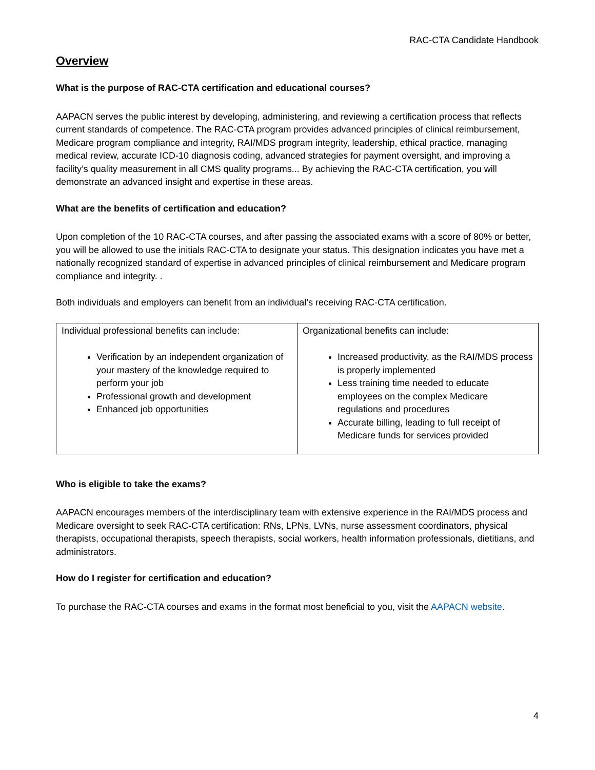RAC-CTA Candidate Handbook
Overview
What is the purpose of RAC-CTA certification and educational courses?
AAPACN serves the public interest by developing, administering, and reviewing a certification process that reflects current standards of competence. The RAC-CTA program provides advanced principles of clinical reimbursement, Medicare program compliance and integrity, RAI/MDS program integrity, leadership, ethical practice, managing medical review, accurate ICD-10 diagnosis coding, advanced strategies for payment oversight, and improving a facility’s quality measurement in all CMS quality programs... By achieving the RAC-CTA certification, you will demonstrate an advanced insight and expertise in these areas.
What are the benefits of certification and education?
Upon completion of the 10 RAC-CTA courses, and after passing the associated exams with a score of 80% or better, you will be allowed to use the initials RAC-CTA to designate your status. This designation indicates you have met a nationally recognized standard of expertise in advanced principles of clinical reimbursement and Medicare program compliance and integrity. .
Both individuals and employers can benefit from an individual’s receiving RAC-CTA certification.
| Individual professional benefits can include: Verification by an independent organization of your mastery of the knowledge required to perform your job Professional growth and development Enhanced job opportunities | Organizational benefits can include: Increased productivity, as the RAI/MDS process is properly implemented Less training time needed to educate employees on the complex Medicare regulations and procedures Accurate billing, leading to full receipt of Medicare funds for services provided |
Who is eligible to take the exams?
AAPACN encourages members of the interdisciplinary team with extensive experience in the RAI/MDS process and Medicare oversight to seek RAC-CTA certification: RNs, LPNs, LVNs, nurse assessment coordinators, physical therapists, occupational therapists, speech therapists, social workers, health information professionals, dietitians, and administrators.
How do I register for certification and education?
To purchase the RAC-CTA courses and exams in the format most beneficial to you, visit the AAPACN website.
4